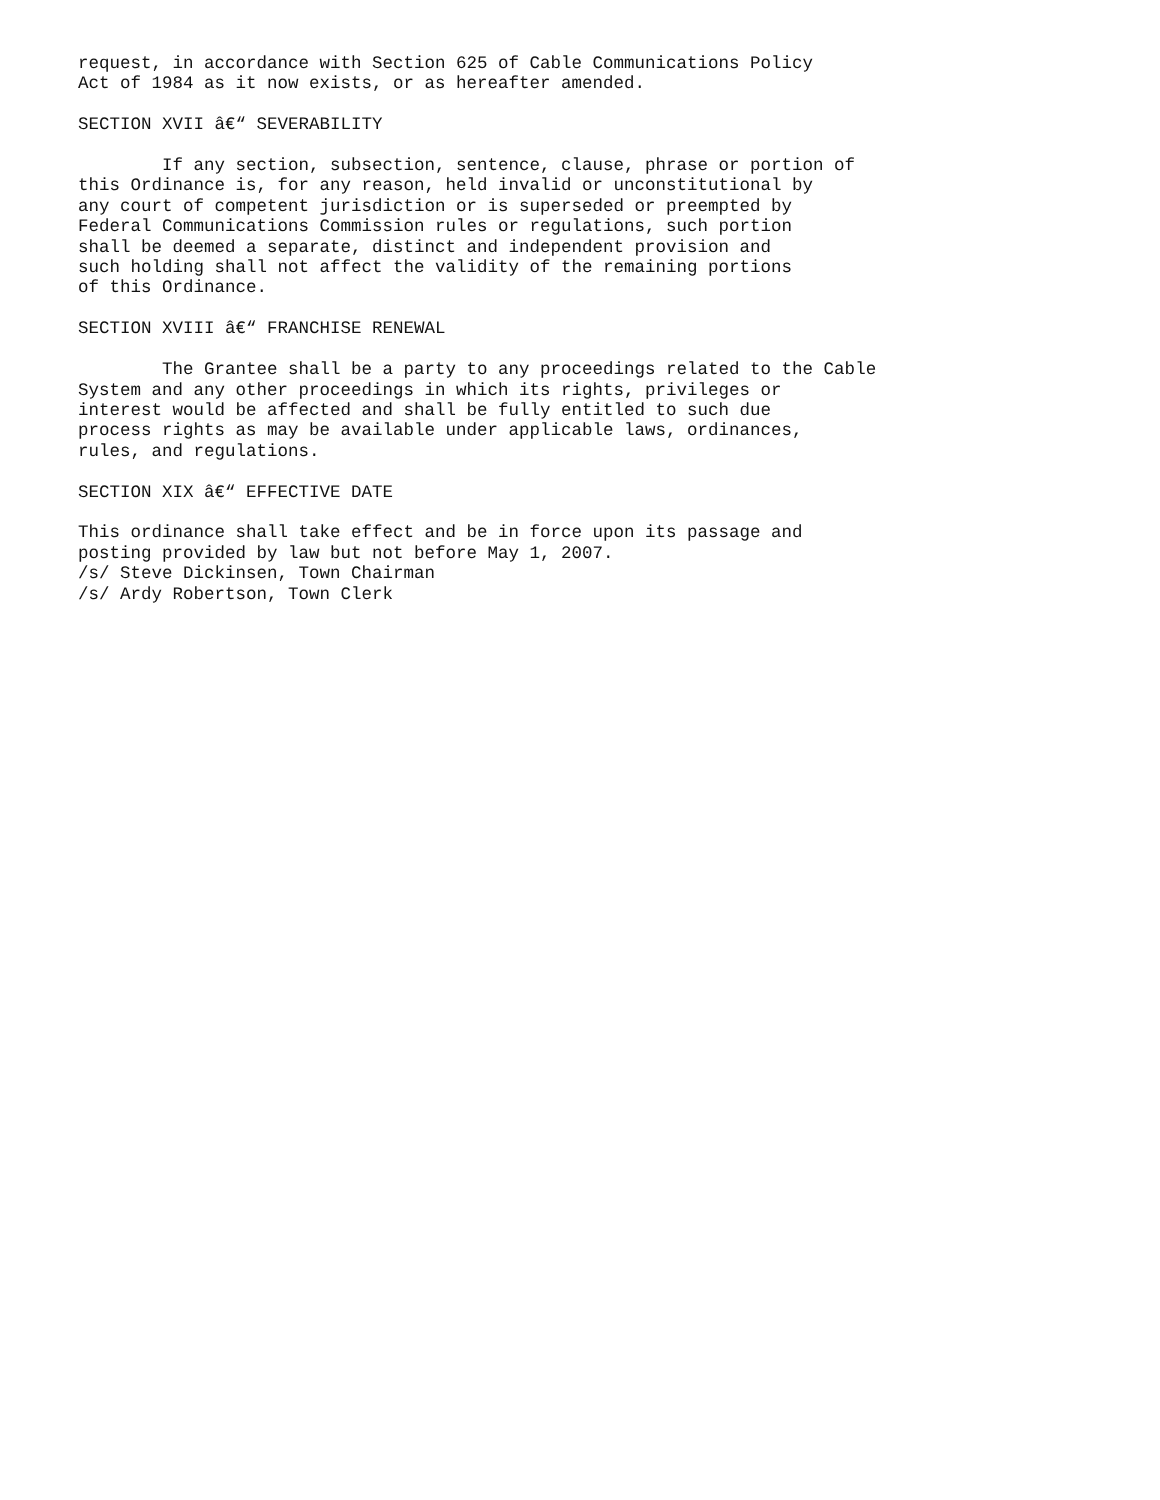request, in accordance with Section 625 of Cable Communications Policy
Act of 1984 as it now exists, or as hereafter amended.

SECTION XVII â€“ SEVERABILITY

        If any section, subsection, sentence, clause, phrase or portion of
this Ordinance is, for any reason, held invalid or unconstitutional by
any court of competent jurisdiction or is superseded or preempted by
Federal Communications Commission rules or regulations, such portion
shall be deemed a separate, distinct and independent provision and
such holding shall not affect the validity of the remaining portions
of this Ordinance.

SECTION XVIII â€“ FRANCHISE RENEWAL

        The Grantee shall be a party to any proceedings related to the Cable
System and any other proceedings in which its rights, privileges or
interest would be affected and shall be fully entitled to such due
process rights as may be available under applicable laws, ordinances,
rules, and regulations.

SECTION XIX â€“ EFFECTIVE DATE

This ordinance shall take effect and be in force upon its passage and
posting provided by law but not before May 1, 2007.
/s/ Steve Dickinsen, Town Chairman
/s/ Ardy Robertson, Town Clerk